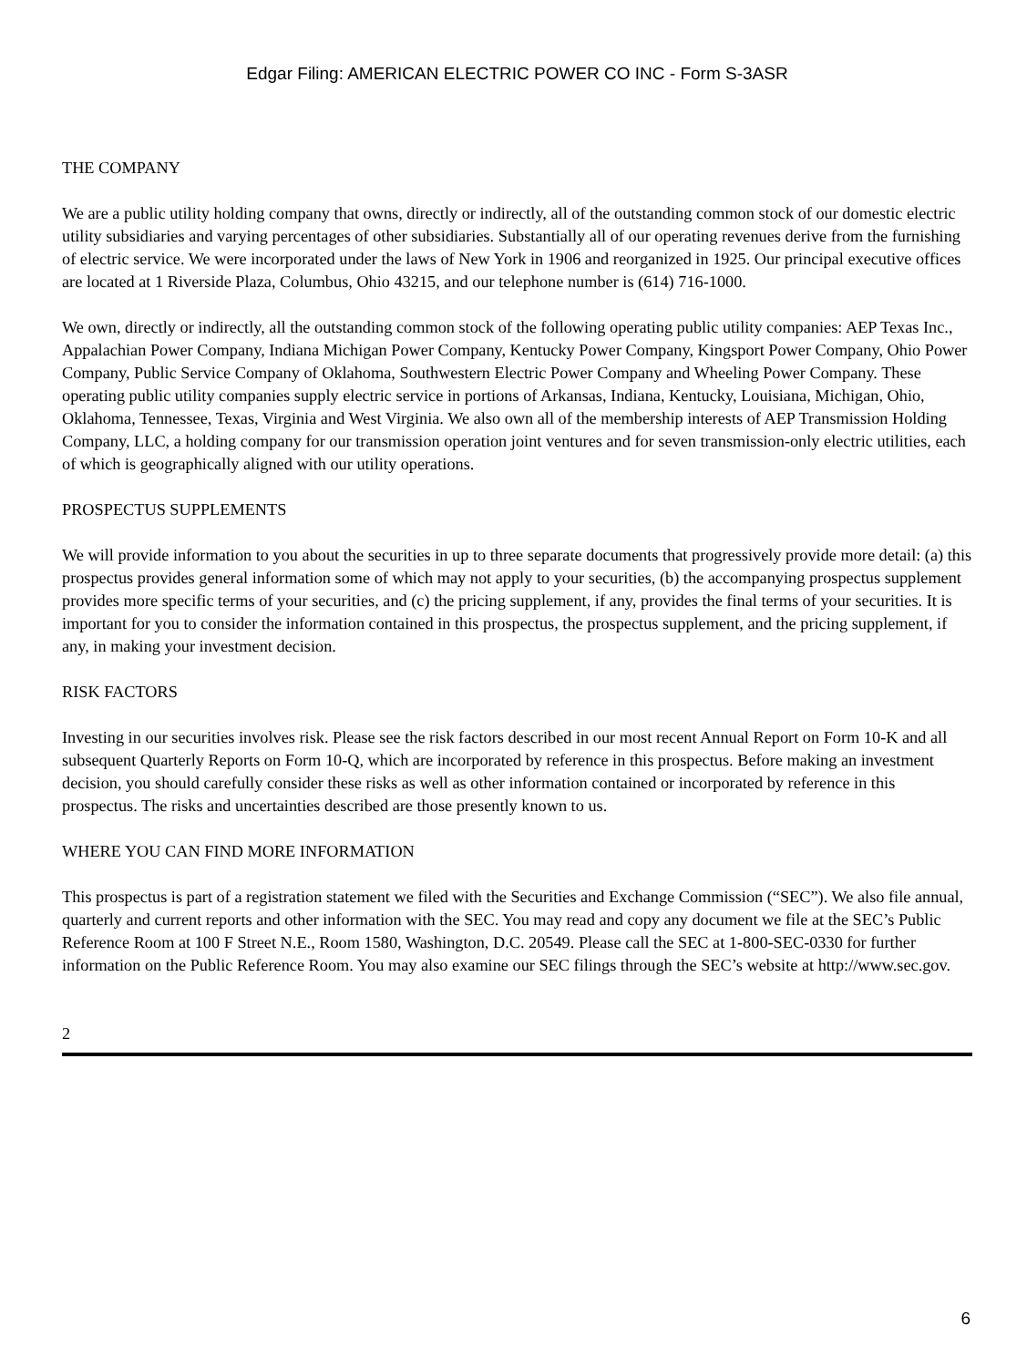Edgar Filing: AMERICAN ELECTRIC POWER CO INC - Form S-3ASR
THE COMPANY
We are a public utility holding company that owns, directly or indirectly, all of the outstanding common stock of our domestic electric utility subsidiaries and varying percentages of other subsidiaries. Substantially all of our operating revenues derive from the furnishing of electric service. We were incorporated under the laws of New York in 1906 and reorganized in 1925. Our principal executive offices are located at 1 Riverside Plaza, Columbus, Ohio 43215, and our telephone number is (614) 716-1000.
We own, directly or indirectly, all the outstanding common stock of the following operating public utility companies: AEP Texas Inc., Appalachian Power Company, Indiana Michigan Power Company, Kentucky Power Company, Kingsport Power Company, Ohio Power Company, Public Service Company of Oklahoma, Southwestern Electric Power Company and Wheeling Power Company. These operating public utility companies supply electric service in portions of Arkansas, Indiana, Kentucky, Louisiana, Michigan, Ohio, Oklahoma, Tennessee, Texas, Virginia and West Virginia. We also own all of the membership interests of AEP Transmission Holding Company, LLC, a holding company for our transmission operation joint ventures and for seven transmission-only electric utilities, each of which is geographically aligned with our utility operations.
PROSPECTUS SUPPLEMENTS
We will provide information to you about the securities in up to three separate documents that progressively provide more detail: (a) this prospectus provides general information some of which may not apply to your securities, (b) the accompanying prospectus supplement provides more specific terms of your securities, and (c) the pricing supplement, if any, provides the final terms of your securities. It is important for you to consider the information contained in this prospectus, the prospectus supplement, and the pricing supplement, if any, in making your investment decision.
RISK FACTORS
Investing in our securities involves risk. Please see the risk factors described in our most recent Annual Report on Form 10-K and all subsequent Quarterly Reports on Form 10-Q, which are incorporated by reference in this prospectus. Before making an investment decision, you should carefully consider these risks as well as other information contained or incorporated by reference in this prospectus. The risks and uncertainties described are those presently known to us.
WHERE YOU CAN FIND MORE INFORMATION
This prospectus is part of a registration statement we filed with the Securities and Exchange Commission (“SEC”). We also file annual, quarterly and current reports and other information with the SEC. You may read and copy any document we file at the SEC’s Public Reference Room at 100 F Street N.E., Room 1580, Washington, D.C. 20549. Please call the SEC at 1-800-SEC-0330 for further information on the Public Reference Room. You may also examine our SEC filings through the SEC’s website at http://www.sec.gov.
2
6